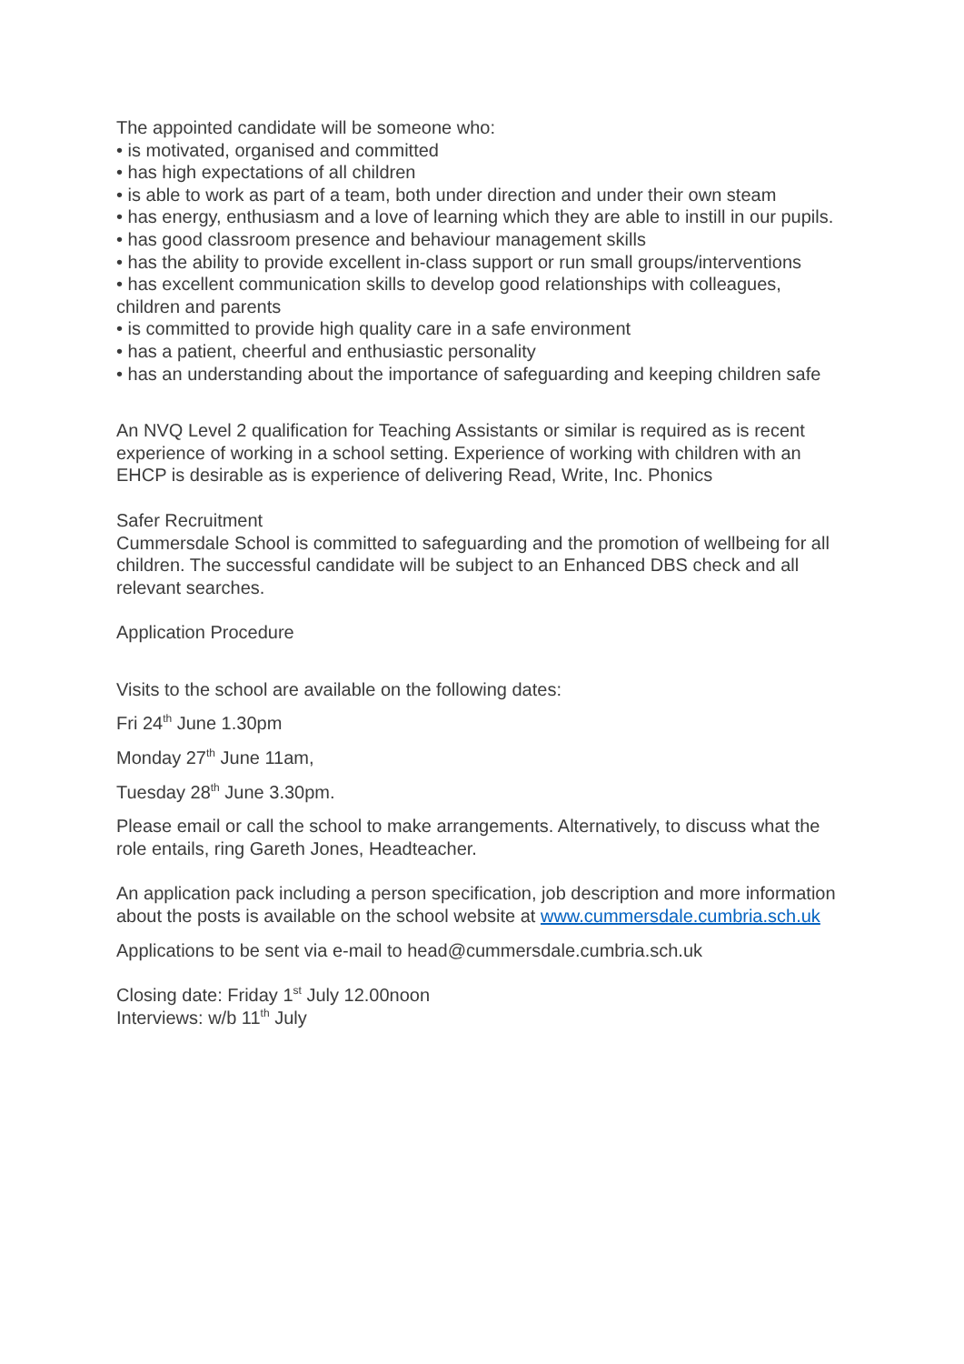The appointed candidate will be someone who:
• is motivated, organised and committed
• has high expectations of all children
• is able to work as part of a team, both under direction and under their own steam
• has energy, enthusiasm and a love of learning which they are able to instill in our pupils.
• has good classroom presence and behaviour management skills
• has the ability to provide excellent in-class support or run small groups/interventions
• has excellent communication skills to develop good relationships with colleagues, children and parents
• is committed to provide high quality care in a safe environment
• has a patient, cheerful and enthusiastic personality
• has an understanding about the importance of safeguarding and keeping children safe
An NVQ Level 2 qualification for Teaching Assistants or similar is required as is recent experience of working in a school setting. Experience of working with children with an EHCP is desirable as is experience of delivering Read, Write, Inc. Phonics
Safer Recruitment
Cummersdale School is committed to safeguarding and the promotion of wellbeing for all children. The successful candidate will be subject to an Enhanced DBS check and all relevant searches.
Application Procedure
Visits to the school are available on the following dates:
Fri 24<sup>th</sup> June 1.30pm
Monday 27<sup>th</sup> June 11am,
Tuesday 28<sup>th</sup> June 3.30pm.
Please email or call the school to make arrangements. Alternatively, to discuss what the role entails, ring Gareth Jones, Headteacher.
An application pack including a person specification, job description and more information about the posts is available on the school website at www.cummersdale.cumbria.sch.uk
Applications to be sent via e-mail to head@cummersdale.cumbria.sch.uk
Closing date: Friday 1<sup>st</sup> July 12.00noon
Interviews: w/b 11<sup>th</sup> July